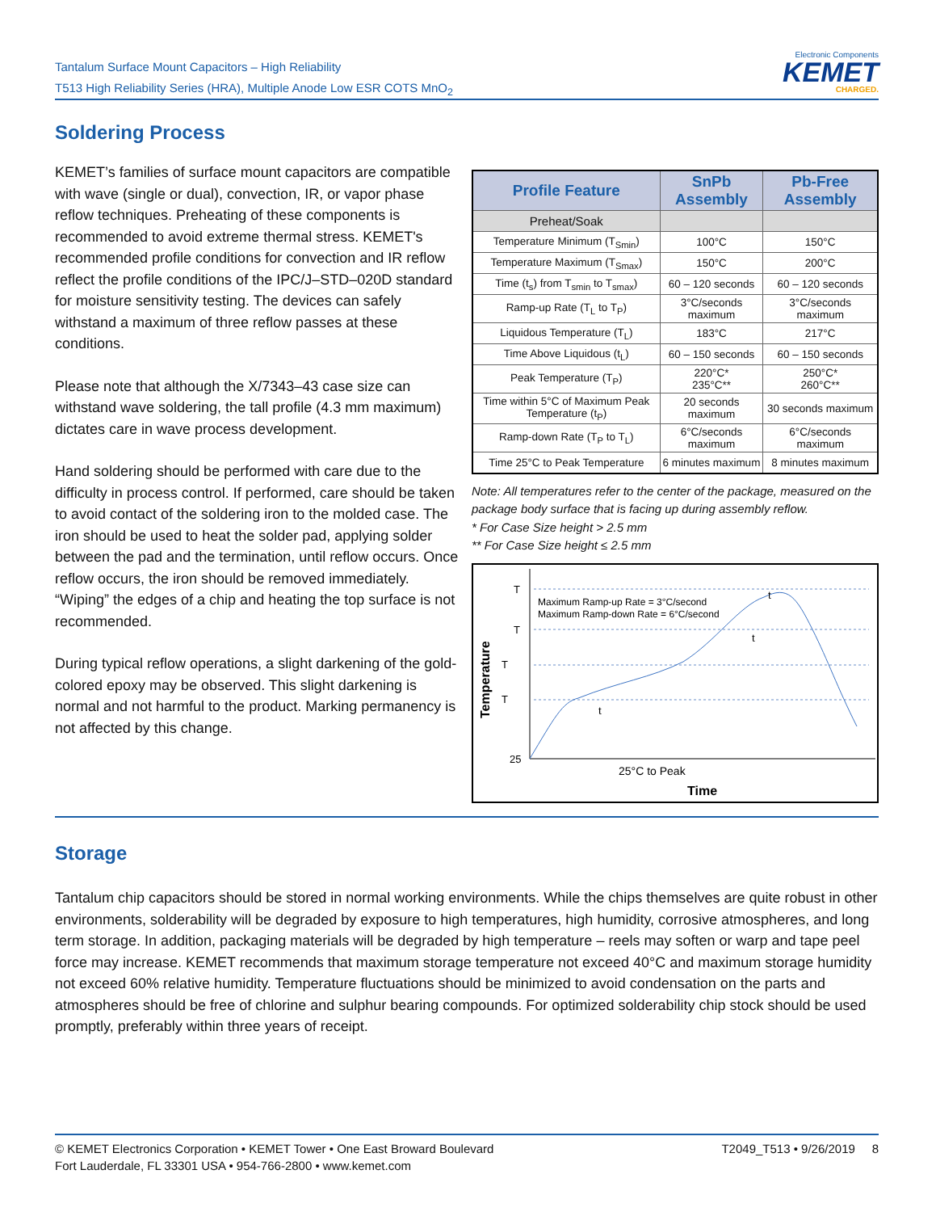Tantalum Surface Mount Capacitors – High Reliability
T513 High Reliability Series (HRA), Multiple Anode Low ESR COTS MnO<sub>2</sub>
Electronic Components
KEMET
CHARGED.
Soldering Process
KEMET’s families of surface mount capacitors are compatible with wave (single or dual), convection, IR, or vapor phase reflow techniques. Preheating of these components is recommended to avoid extreme thermal stress. KEMET's recommended profile conditions for convection and IR reflow reflect the profile conditions of the IPC/J–STD–020D standard for moisture sensitivity testing. The devices can safely withstand a maximum of three reflow passes at these conditions.
Please note that although the X/7343–43 case size can withstand wave soldering, the tall profile (4.3 mm maximum) dictates care in wave process development.
Hand soldering should be performed with care due to the difficulty in process control. If performed, care should be taken to avoid contact of the soldering iron to the molded case. The iron should be used to heat the solder pad, applying solder between the pad and the termination, until reflow occurs. Once reflow occurs, the iron should be removed immediately. “Wiping” the edges of a chip and heating the top surface is not recommended.
During typical reflow operations, a slight darkening of the gold-colored epoxy may be observed. This slight darkening is normal and not harmful to the product. Marking permanency is not affected by this change.
| Profile Feature | SnPb Assembly | Pb-Free Assembly |
| --- | --- | --- |
| Preheat/Soak | | |
| Temperature Minimum (T<sub>Smin</sub>) | 100°C | 150°C |
| Temperature Maximum (T<sub>Smax</sub>) | 150°C | 200°C |
| Time (t<sub>s</sub>) from T<sub>smin</sub> to T<sub>smax</sub>) | 60 – 120 seconds | 60 – 120 seconds |
| Ramp-up Rate (T<sub>L</sub> to T<sub>P</sub>) | 3°C/seconds maximum | 3°C/seconds maximum |
| Liquidous Temperature (T<sub>L</sub>) | 183°C | 217°C |
| Time Above Liquidous (t<sub>L</sub>) | 60 – 150 seconds | 60 – 150 seconds |
| Peak Temperature (T<sub>P</sub>) | 220°C* 235°C** | 250°C* 260°C** |
| Time within 5°C of Maximum Peak Temperature (t<sub>P</sub>) | 20 seconds maximum | 30 seconds maximum |
| Ramp-down Rate (T<sub>P</sub> to T<sub>L</sub>) | 6°C/seconds maximum | 6°C/seconds maximum |
| Time 25°C to Peak Temperature | 6 minutes maximum | 8 minutes maximum |
Note: All temperatures refer to the center of the package, measured on the package body surface that is facing up during assembly reflow.
* For Case Size height > 2.5 mm
** For Case Size height ≤ 2.5 mm
T
T
T
T
25
Maximum Ramp-up Rate = 3°C/second
Maximum Ramp-down Rate = 6°C/second
t
t
t
25°C to Peak
Time
Temperature
Storage
Tantalum chip capacitors should be stored in normal working environments. While the chips themselves are quite robust in other environments, solderability will be degraded by exposure to high temperatures, high humidity, corrosive atmospheres, and long term storage. In addition, packaging materials will be degraded by high temperature – reels may soften or warp and tape peel force may increase. KEMET recommends that maximum storage temperature not exceed 40°C and maximum storage humidity not exceed 60% relative humidity. Temperature fluctuations should be minimized to avoid condensation on the parts and atmospheres should be free of chlorine and sulphur bearing compounds. For optimized solderability chip stock should be used promptly, preferably within three years of receipt.
© KEMET Electronics Corporation • KEMET Tower • One East Broward Boulevard
Fort Lauderdale, FL 33301 USA • 954-766-2800 • www.kemet.com
T2049_T513 • 9/26/2019 8